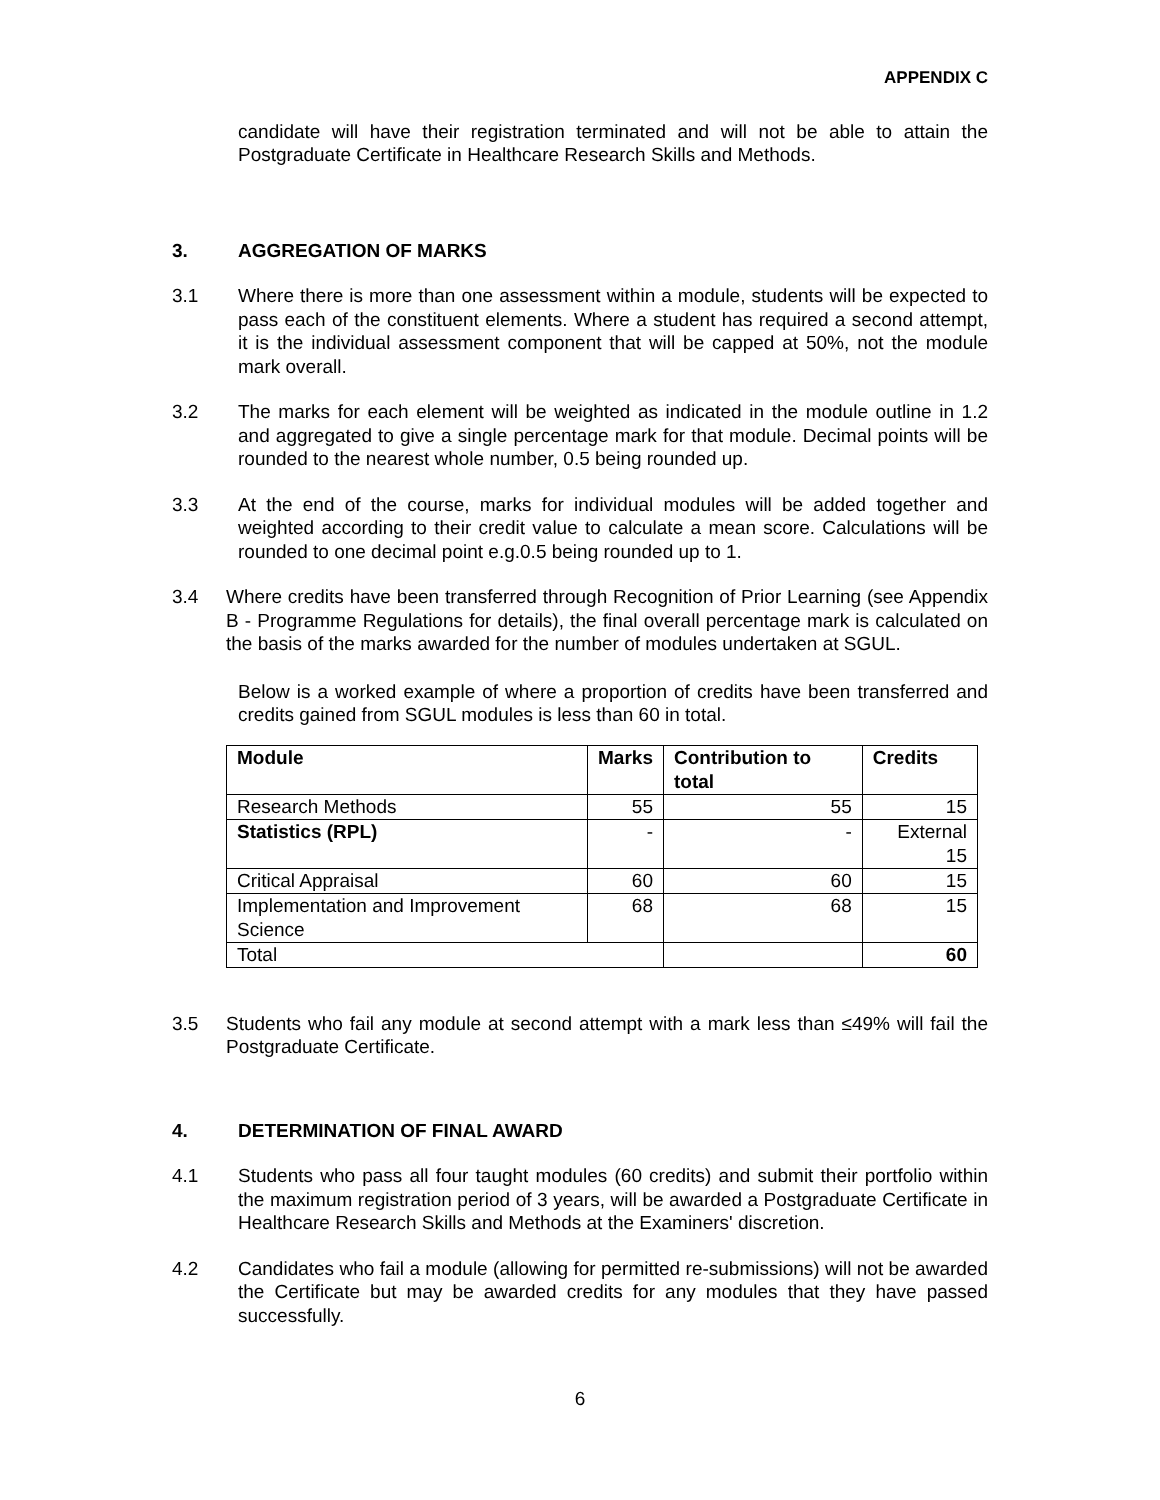APPENDIX C
candidate will have their registration terminated and will not be able to attain the Postgraduate Certificate in Healthcare Research Skills and Methods.
3. AGGREGATION OF MARKS
3.1 Where there is more than one assessment within a module, students will be expected to pass each of the constituent elements. Where a student has required a second attempt, it is the individual assessment component that will be capped at 50%, not the module mark overall.
3.2 The marks for each element will be weighted as indicated in the module outline in 1.2 and aggregated to give a single percentage mark for that module. Decimal points will be rounded to the nearest whole number, 0.5 being rounded up.
3.3 At the end of the course, marks for individual modules will be added together and weighted according to their credit value to calculate a mean score. Calculations will be rounded to one decimal point e.g.0.5 being rounded up to 1.
3.4 Where credits have been transferred through Recognition of Prior Learning (see Appendix B - Programme Regulations for details), the final overall percentage mark is calculated on the basis of the marks awarded for the number of modules undertaken at SGUL.
Below is a worked example of where a proportion of credits have been transferred and credits gained from SGUL modules is less than 60 in total.
| Module | Marks | Contribution to total | Credits |
| --- | --- | --- | --- |
| Research Methods | 55 | 55 | 15 |
| Statistics (RPL) | - | - | External 15 |
| Critical Appraisal | 60 | 60 | 15 |
| Implementation and Improvement Science | 68 | 68 | 15 |
| Total | | | 60 |
3.5 Students who fail any module at second attempt with a mark less than ≤49% will fail the Postgraduate Certificate.
4. DETERMINATION OF FINAL AWARD
4.1 Students who pass all four taught modules (60 credits) and submit their portfolio within the maximum registration period of 3 years, will be awarded a Postgraduate Certificate in Healthcare Research Skills and Methods at the Examiners' discretion.
4.2 Candidates who fail a module (allowing for permitted re-submissions) will not be awarded the Certificate but may be awarded credits for any modules that they have passed successfully.
6